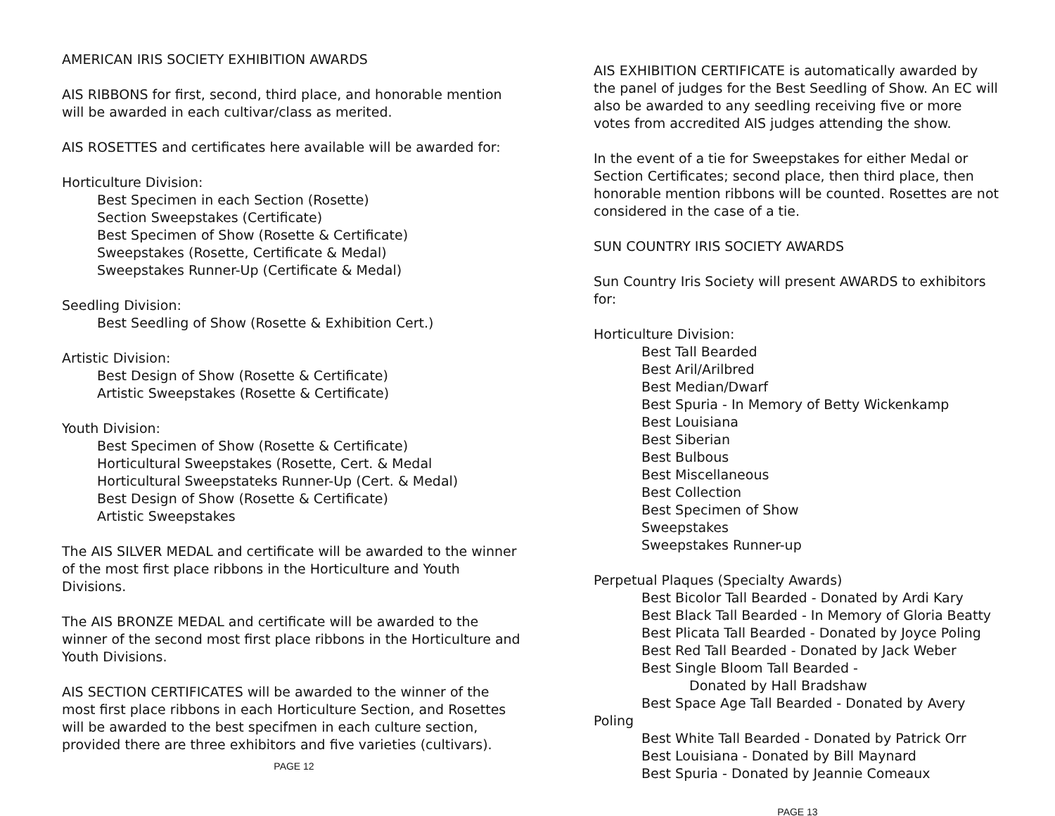AMERICAN IRIS SOCIETY EXHIBITION AWARDS
AIS RIBBONS for first, second, third place, and honorable mention will be awarded in each cultivar/class as merited.
AIS ROSETTES and certificates here available will be awarded for:
Horticulture Division:
Best Specimen in each Section (Rosette)
Section Sweepstakes (Certificate)
Best Specimen of Show (Rosette & Certificate)
Sweepstakes (Rosette, Certificate & Medal)
Sweepstakes Runner-Up (Certificate & Medal)
Seedling Division:
Best Seedling of Show (Rosette & Exhibition Cert.)
Artistic Division:
Best Design of Show (Rosette & Certificate)
Artistic Sweepstakes (Rosette & Certificate)
Youth Division:
Best Specimen of Show (Rosette & Certificate)
Horticultural Sweepstakes (Rosette, Cert. & Medal
Horticultural Sweepstateks Runner-Up (Cert. & Medal)
Best Design of Show (Rosette & Certificate)
Artistic Sweepstakes
The AIS SILVER MEDAL and certificate will be awarded to the winner of the most first place ribbons in the Horticulture and Youth Divisions.
The AIS BRONZE MEDAL and certificate will be awarded to the winner of the second most first place ribbons in the Horticulture and Youth Divisions.
AIS SECTION CERTIFICATES will be awarded to the winner of the most first place ribbons in each Horticulture Section, and Rosettes will be awarded to the best specifmen in each culture section, provided there are three exhibitors and five varieties (cultivars).
PAGE 12
AIS EXHIBITION CERTIFICATE is automatically awarded by the panel of judges for the Best Seedling of Show. An EC will also be awarded to any seedling receiving five or more votes from accredited AIS judges attending the show.
In the event of a tie for Sweepstakes for either Medal or Section Certificates; second place, then third place, then honorable mention ribbons will be counted. Rosettes are not considered in the case of a tie.
SUN COUNTRY IRIS SOCIETY AWARDS
Sun Country Iris Society will present AWARDS to exhibitors for:
Horticulture Division:
Best Tall Bearded
Best Aril/Arilbred
Best Median/Dwarf
Best Spuria - In Memory of Betty Wickenkamp
Best Louisiana
Best Siberian
Best Bulbous
Best Miscellaneous
Best Collection
Best Specimen of Show
Sweepstakes
Sweepstakes Runner-up
Perpetual Plaques (Specialty Awards)
Best Bicolor Tall Bearded - Donated by Ardi Kary
Best Black Tall Bearded - In Memory of Gloria Beatty
Best Plicata Tall Bearded - Donated by Joyce Poling
Best Red Tall Bearded - Donated by Jack Weber
Best Single Bloom Tall Bearded -
Donated by Hall Bradshaw
Best Space Age Tall Bearded - Donated by Avery Poling
Best White Tall Bearded - Donated by Patrick Orr
Best Louisiana - Donated by Bill Maynard
Best Spuria - Donated by Jeannie Comeaux
PAGE 13